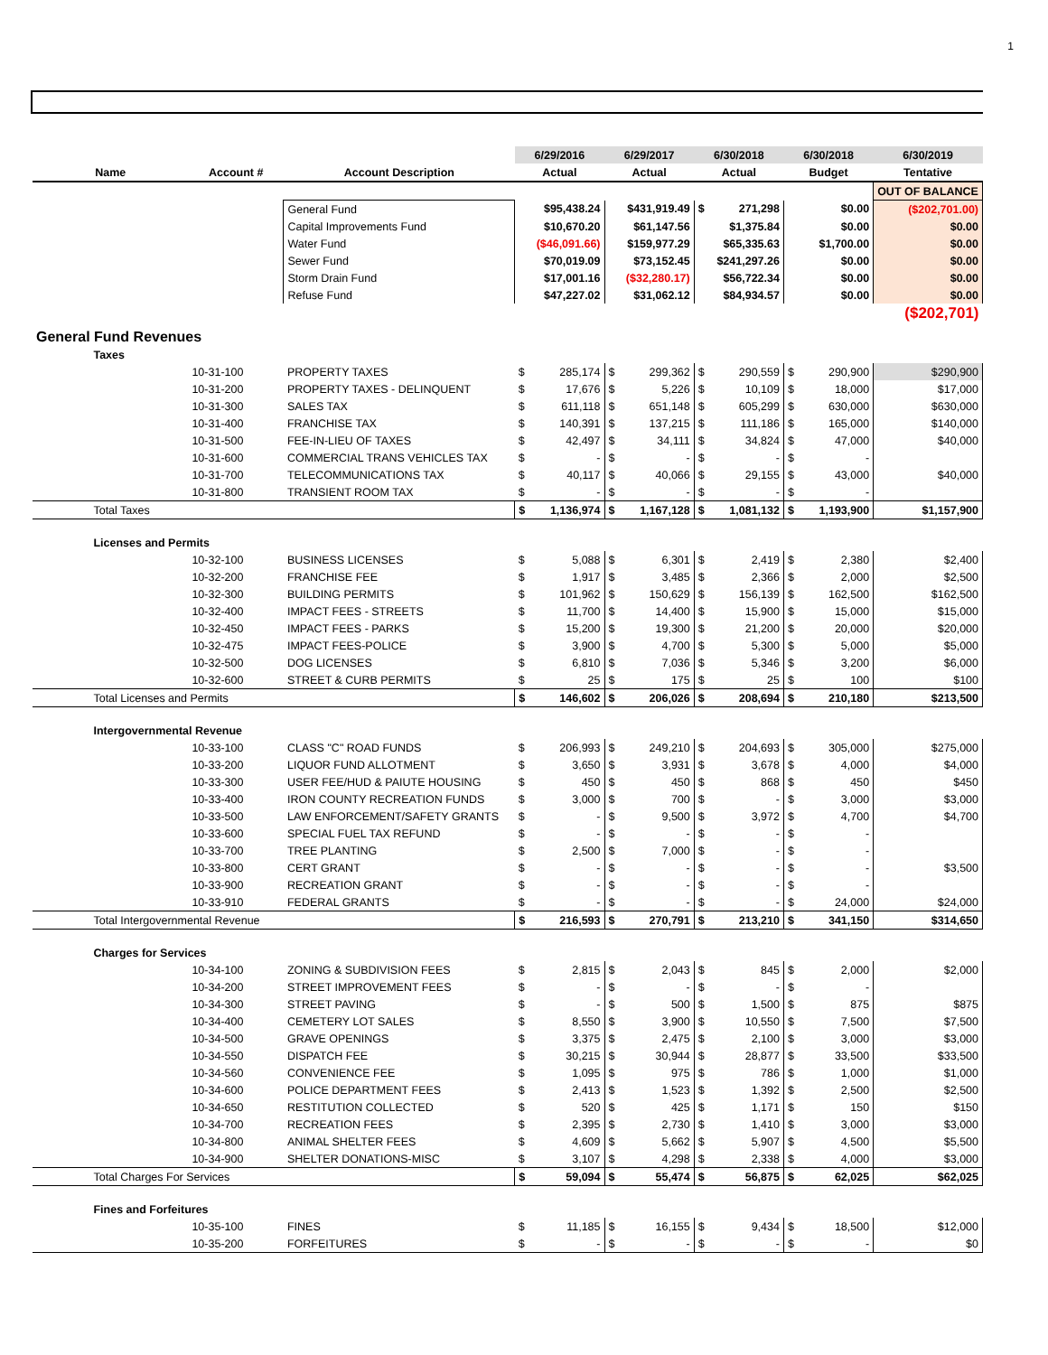1
| | | | | 6/29/2016 | | 6/29/2017 | | 6/30/2018 | | 6/30/2018 | | 6/30/2019 |
| --- | --- | --- | --- | --- | --- | --- | --- | --- | --- | --- | --- | --- |
| Name | | Account # | Account Description | Actual | | Actual | | Actual | | Budget | | Tentative |
| | | | | | | | | | | | | OUT OF BALANCE |
| | | | General Fund | $95,438.24 | | $431,919.49 | | $ | 271,298 | $0.00 | | ($202,701.00) |
| | | | Capital Improvements Fund | $10,670.20 | | $61,147.56 | | $1,375.84 | | $0.00 | | $0.00 |
| | | | Water Fund | ($46,091.66) | | $159,977.29 | | $65,335.63 | | $1,700.00 | | $0.00 |
| | | | Sewer Fund | $70,019.09 | | $73,152.45 | | $241,297.26 | | $0.00 | | $0.00 |
| | | | Storm Drain Fund | $17,001.16 | | ($32,280.17) | | $56,722.34 | | $0.00 | | $0.00 |
| | | | Refuse Fund | $47,227.02 | | $31,062.12 | | $84,934.57 | | $0.00 | | $0.00 |
| | | | | | | | | | | | | ($202,701) |
| General Fund Revenues | | | | | | | | | | | | |
| | Taxes | | | | | | | | | | | |
| | | 10-31-100 | PROPERTY TAXES | $ | 285,174 | $ | 299,362 | $ | 290,559 | $ | 290,900 | $290,900 |
| | | 10-31-200 | PROPERTY TAXES - DELINQUENT | $ | 17,676 | $ | 5,226 | $ | 10,109 | $ | 18,000 | $17,000 |
| | | 10-31-300 | SALES TAX | $ | 611,118 | $ | 651,148 | $ | 605,299 | $ | 630,000 | $630,000 |
| | | 10-31-400 | FRANCHISE TAX | $ | 140,391 | $ | 137,215 | $ | 111,186 | $ | 165,000 | $140,000 |
| | | 10-31-500 | FEE-IN-LIEU OF TAXES | $ | 42,497 | $ | 34,111 | $ | 34,824 | $ | 47,000 | $40,000 |
| | | 10-31-600 | COMMERCIAL TRANS VEHICLES TAX | $ | - | $ | - | $ | - | $ | - | |
| | | 10-31-700 | TELECOMMUNICATIONS TAX | $ | 40,117 | $ | 40,066 | $ | 29,155 | $ | 43,000 | $40,000 |
| | | 10-31-800 | TRANSIENT ROOM TAX | $ | - | $ | - | $ | - | $ | - | |
| | Total Taxes | | | $ | 1,136,974 | $ | 1,167,128 | $ | 1,081,132 | $ | 1,193,900 | $1,157,900 |
| | Licenses and Permits | | | | | | | | | | | |
| | | 10-32-100 | BUSINESS LICENSES | $ | 5,088 | $ | 6,301 | $ | 2,419 | $ | 2,380 | $2,400 |
| | | 10-32-200 | FRANCHISE FEE | $ | 1,917 | $ | 3,485 | $ | 2,366 | $ | 2,000 | $2,500 |
| | | 10-32-300 | BUILDING PERMITS | $ | 101,962 | $ | 150,629 | $ | 156,139 | $ | 162,500 | $162,500 |
| | | 10-32-400 | IMPACT FEES - STREETS | $ | 11,700 | $ | 14,400 | $ | 15,900 | $ | 15,000 | $15,000 |
| | | 10-32-450 | IMPACT FEES - PARKS | $ | 15,200 | $ | 19,300 | $ | 21,200 | $ | 20,000 | $20,000 |
| | | 10-32-475 | IMPACT FEES-POLICE | $ | 3,900 | $ | 4,700 | $ | 5,300 | $ | 5,000 | $5,000 |
| | | 10-32-500 | DOG LICENSES | $ | 6,810 | $ | 7,036 | $ | 5,346 | $ | 3,200 | $6,000 |
| | | 10-32-600 | STREET & CURB PERMITS | $ | 25 | $ | 175 | $ | 25 | $ | 100 | $100 |
| | Total Licenses and Permits | | | $ | 146,602 | $ | 206,026 | $ | 208,694 | $ | 210,180 | $213,500 |
| | Intergovernmental Revenue | | | | | | | | | | | |
| | | 10-33-100 | CLASS "C" ROAD FUNDS | $ | 206,993 | $ | 249,210 | $ | 204,693 | $ | 305,000 | $275,000 |
| | | 10-33-200 | LIQUOR FUND ALLOTMENT | $ | 3,650 | $ | 3,931 | $ | 3,678 | $ | 4,000 | $4,000 |
| | | 10-33-300 | USER FEE/HUD & PAIUTE HOUSING | $ | 450 | $ | 450 | $ | 868 | $ | 450 | $450 |
| | | 10-33-400 | IRON COUNTY RECREATION FUNDS | $ | 3,000 | $ | 700 | $ | - | $ | 3,000 | $3,000 |
| | | 10-33-500 | LAW ENFORCEMENT/SAFETY GRANTS | $ | - | $ | 9,500 | $ | 3,972 | $ | 4,700 | $4,700 |
| | | 10-33-600 | SPECIAL FUEL TAX REFUND | $ | - | $ | - | $ | - | $ | - | |
| | | 10-33-700 | TREE PLANTING | $ | 2,500 | $ | 7,000 | $ | - | $ | - | |
| | | 10-33-800 | CERT GRANT | $ | - | $ | - | $ | - | $ | - | $3,500 |
| | | 10-33-900 | RECREATION GRANT | $ | - | $ | - | $ | - | $ | - | |
| | | 10-33-910 | FEDERAL GRANTS | $ | - | $ | - | $ | - | $ | 24,000 | $24,000 |
| | Total Intergovernmental Revenue | | | $ | 216,593 | $ | 270,791 | $ | 213,210 | $ | 341,150 | $314,650 |
| | Charges for Services | | | | | | | | | | | |
| | | 10-34-100 | ZONING & SUBDIVISION FEES | $ | 2,815 | $ | 2,043 | $ | 845 | $ | 2,000 | $2,000 |
| | | 10-34-200 | STREET IMPROVEMENT FEES | $ | - | $ | - | $ | - | $ | - | |
| | | 10-34-300 | STREET PAVING | $ | - | $ | 500 | $ | 1,500 | $ | 875 | $875 |
| | | 10-34-400 | CEMETERY LOT SALES | $ | 8,550 | $ | 3,900 | $ | 10,550 | $ | 7,500 | $7,500 |
| | | 10-34-500 | GRAVE OPENINGS | $ | 3,375 | $ | 2,475 | $ | 2,100 | $ | 3,000 | $3,000 |
| | | 10-34-550 | DISPATCH FEE | $ | 30,215 | $ | 30,944 | $ | 28,877 | $ | 33,500 | $33,500 |
| | | 10-34-560 | CONVENIENCE FEE | $ | 1,095 | $ | 975 | $ | 786 | $ | 1,000 | $1,000 |
| | | 10-34-600 | POLICE DEPARTMENT FEES | $ | 2,413 | $ | 1,523 | $ | 1,392 | $ | 2,500 | $2,500 |
| | | 10-34-650 | RESTITUTION COLLECTED | $ | 520 | $ | 425 | $ | 1,171 | $ | 150 | $150 |
| | | 10-34-700 | RECREATION FEES | $ | 2,395 | $ | 2,730 | $ | 1,410 | $ | 3,000 | $3,000 |
| | | 10-34-800 | ANIMAL SHELTER FEES | $ | 4,609 | $ | 5,662 | $ | 5,907 | $ | 4,500 | $5,500 |
| | | 10-34-900 | SHELTER DONATIONS-MISC | $ | 3,107 | $ | 4,298 | $ | 2,338 | $ | 4,000 | $3,000 |
| | Total Charges For Services | | | $ | 59,094 | $ | 55,474 | $ | 56,875 | $ | 62,025 | $62,025 |
| | Fines and Forfeitures | | | | | | | | | | | |
| | | 10-35-100 | FINES | $ | 11,185 | $ | 16,155 | $ | 9,434 | $ | 18,500 | $12,000 |
| | | 10-35-200 | FORFEITURES | $ | - | $ | - | $ | - | $ | - | $0 |